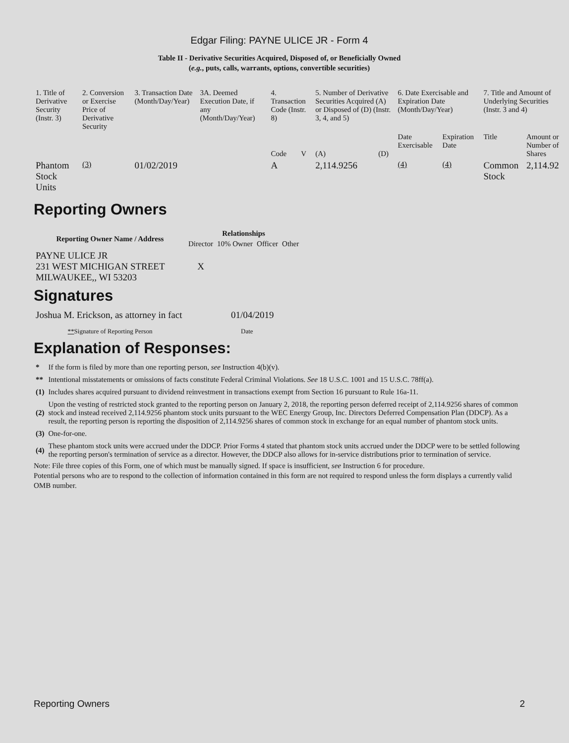Edgar Filing: PAYNE ULICE JR - Form 4
Table II - Derivative Securities Acquired, Disposed of, or Beneficially Owned
(e.g., puts, calls, warrants, options, convertible securities)
| 1. Title of Derivative Security (Instr. 3) | 2. Conversion or Exercise Price of Derivative Security | 3. Transaction Date (Month/Day/Year) | 3A. Deemed Execution Date, if any (Month/Day/Year) | 4. Transaction Code (Instr. 8) | | 5. Number of Derivative Securities Acquired (A) or Disposed of (D) (Instr. 3, 4, and 5) | | 6. Date Exercisable and Expiration Date (Month/Day/Year) | | 7. Title and Amount of Underlying Securities (Instr. 3 and 4) | |
| | | | | Code | V | (A) | (D) | Date Exercisable | Expiration Date | Title | Amount or Number of Shares |
| Phantom Stock Units | <sup>(3)</sup> | 01/02/2019 | | A | | 2,114.9256 | | <sup>(4)</sup> | <sup>(4)</sup> | Common Stock | 2,114.92 |
Reporting Owners
| Reporting Owner Name / Address | Relationships | | | |
| --- | --- | --- | --- | --- |
| | Director | 10% Owner | Officer | Other |
| PAYNE ULICE JR 231 WEST MICHIGAN STREET MILWAUKEE,, WI 53203 | X | | | |
Signatures
| Joshua M. Erickson, as attorney in fact | 01/04/2019 |
| ** Signature of Reporting Person | Date |
Explanation of Responses:
| * | If the form is filed by more than one reporting person, see Instruction 4(b)(v). |
| ** | Intentional misstatements or omissions of facts constitute Federal Criminal Violations. See 18 U.S.C. 1001 and 15 U.S.C. 78ff(a). |
| (1) | Includes shares acquired pursuant to dividend reinvestment in transactions exempt from Section 16 pursuant to Rule 16a-11. |
| (2) | Upon the vesting of restricted stock granted to the reporting person on January 2, 2018, the reporting person deferred receipt of 2,114.9256 shares of common stock and instead received 2,114.9256 phantom stock units pursuant to the WEC Energy Group, Inc. Directors Deferred Compensation Plan (DDCP). As a result, the reporting person is reporting the disposition of 2,114.9256 shares of common stock in exchange for an equal number of phantom stock units. |
| (3) | One-for-one. |
| (4) | These phantom stock units were accrued under the DDCP. Prior Forms 4 stated that phantom stock units accrued under the DDCP were to be settled following the reporting person's termination of service as a director. However, the DDCP also allows for in-service distributions prior to termination of service. |
Note: File three copies of this Form, one of which must be manually signed. If space is insufficient, see Instruction 6 for procedure.
Potential persons who are to respond to the collection of information contained in this form are not required to respond unless the form displays a currently valid OMB number.
Reporting Owners 2